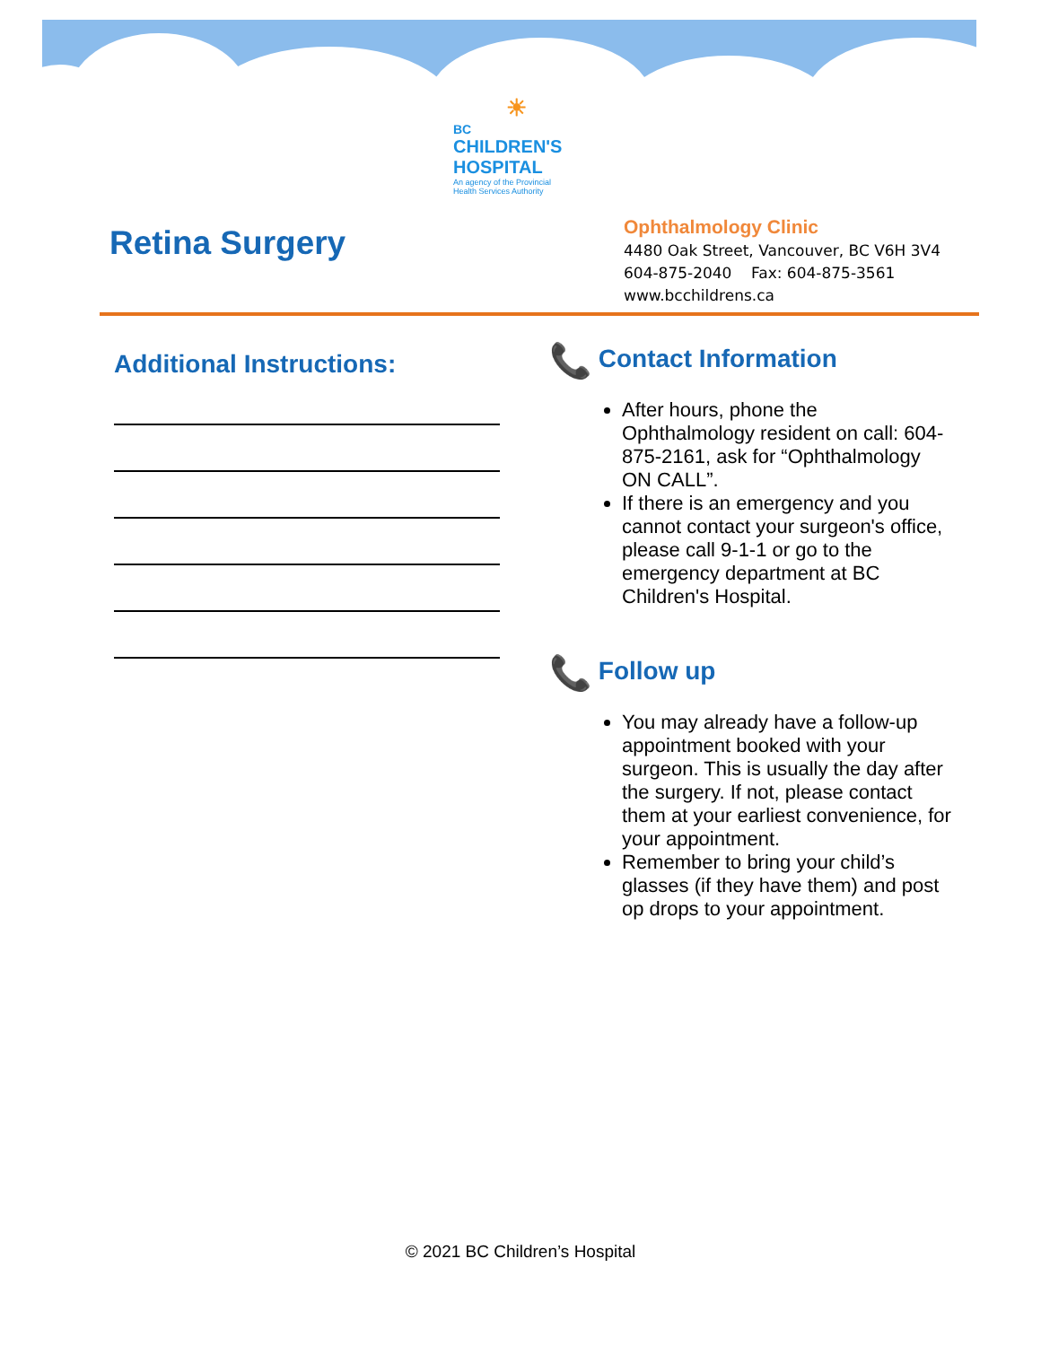☀
BC
CHILDREN'S
HOSPITAL
An agency of the Provincial
Health Services Authority
Retina Surgery
Ophthalmology Clinic
4480 Oak Street, Vancouver, BC V6H 3V4
604-875-2040 Fax: 604-875-3561
www.bcchildrens.ca
Additional Instructions:
📞 Contact Information
After hours, phone the Ophthalmology resident on call: 604-875-2161, ask for “Ophthalmology ON CALL”.
If there is an emergency and you cannot contact your surgeon's office, please call 9-1-1 or go to the emergency department at BC Children's Hospital.
📞 Follow up
You may already have a follow-up appointment booked with your surgeon. This is usually the day after the surgery. If not, please contact them at your earliest convenience, for your appointment.
Remember to bring your child’s glasses (if they have them) and post op drops to your appointment.
© 2021 BC Children’s Hospital